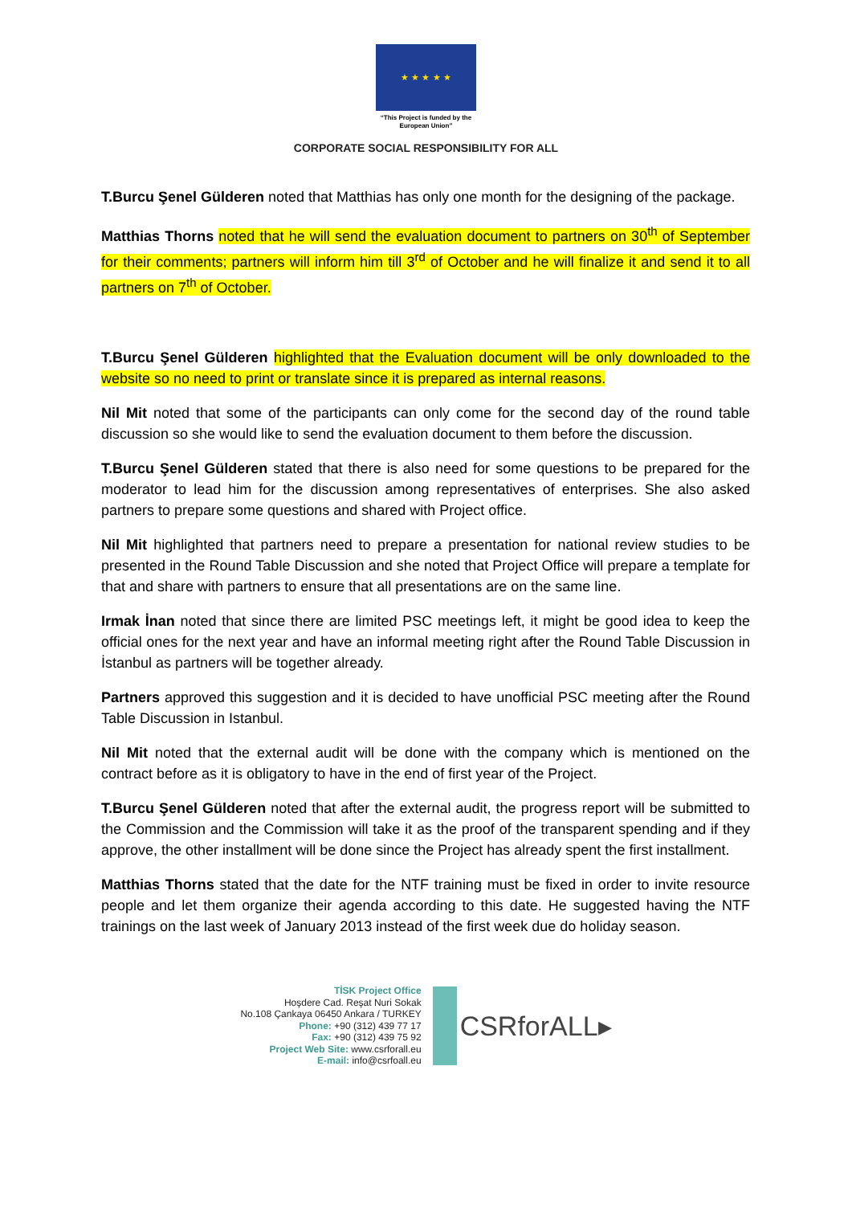★ ★ ★ ★ ★
“This Project is funded by the
European Union”
CORPORATE SOCIAL RESPONSIBILITY FOR ALL
T.Burcu Şenel Gülderen noted that Matthias has only one month for the designing of the package.
Matthias Thorns noted that he will send the evaluation document to partners on 30<sup>th</sup> of September for their comments; partners will inform him till 3<sup>rd</sup> of October and he will finalize it and send it to all partners on 7<sup>th</sup> of October.
T.Burcu Şenel Gülderen highlighted that the Evaluation document will be only downloaded to the website so no need to print or translate since it is prepared as internal reasons.
Nil Mit noted that some of the participants can only come for the second day of the round table discussion so she would like to send the evaluation document to them before the discussion.
T.Burcu Şenel Gülderen stated that there is also need for some questions to be prepared for the moderator to lead him for the discussion among representatives of enterprises. She also asked partners to prepare some questions and shared with Project office.
Nil Mit highlighted that partners need to prepare a presentation for national review studies to be presented in the Round Table Discussion and she noted that Project Office will prepare a template for that and share with partners to ensure that all presentations are on the same line.
Irmak İnan noted that since there are limited PSC meetings left, it might be good idea to keep the official ones for the next year and have an informal meeting right after the Round Table Discussion in İstanbul as partners will be together already.
Partners approved this suggestion and it is decided to have unofficial PSC meeting after the Round Table Discussion in Istanbul.
Nil Mit noted that the external audit will be done with the company which is mentioned on the contract before as it is obligatory to have in the end of first year of the Project.
T.Burcu Şenel Gülderen noted that after the external audit, the progress report will be submitted to the Commission and the Commission will take it as the proof of the transparent spending and if they approve, the other installment will be done since the Project has already spent the first installment.
Matthias Thorns stated that the date for the NTF training must be fixed in order to invite resource people and let them organize their agenda according to this date. He suggested having the NTF trainings on the last week of January 2013 instead of the first week due do holiday season.
TİSK Project Office
Hoşdere Cad. Reşat Nuri Sokak
No.108 Çankaya 06450 Ankara / TURKEY
Phone: +90 (312) 439 77 17
Fax: +90 (312) 439 75 92
Project Web Site: www.csrforall.eu
E-mail: info@csrfoall.eu
CSRforALL▸